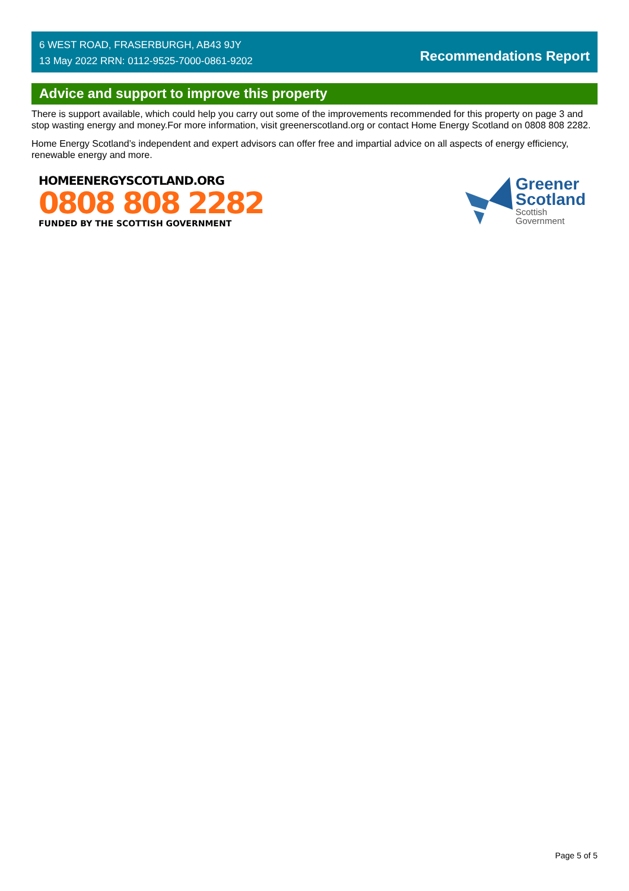6 WEST ROAD, FRASERBURGH, AB43 9JY
13 May 2022 RRN: 0112-9525-7000-0861-9202
Recommendations Report
Advice and support to improve this property
There is support available, which could help you carry out some of the improvements recommended for this property on page 3 and stop wasting energy and money.For more information, visit greenerscotland.org or contact Home Energy Scotland on 0808 808 2282.
Home Energy Scotland’s independent and expert advisors can offer free and impartial advice on all aspects of energy efficiency, renewable energy and more.
HOMEENERGYSCOTLAND.ORG
0808 808 2282
FUNDED BY THE SCOTTISH GOVERNMENT
Greener
Scotland
Scottish
Government
Page 5 of 5